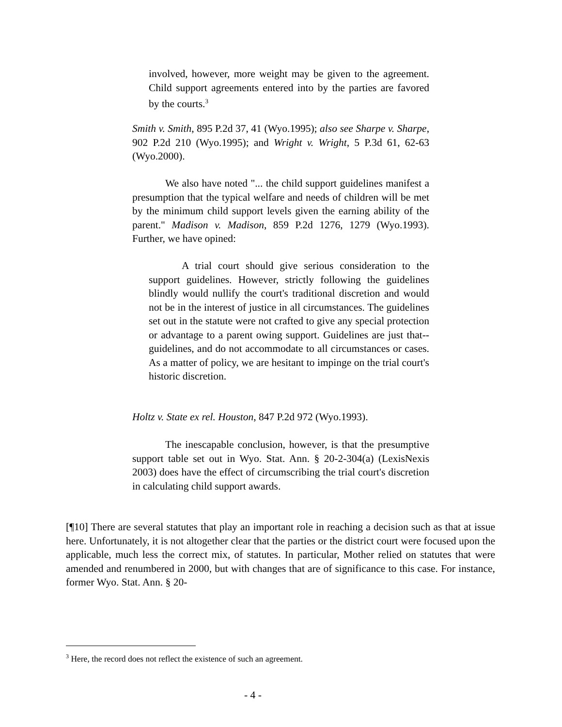involved, however, more weight may be given to the agreement. Child support agreements entered into by the parties are favored by the courts.<sup>3</sup>
Smith v. Smith, 895 P.2d 37, 41 (Wyo.1995); also see Sharpe v. Sharpe, 902 P.2d 210 (Wyo.1995); and Wright v. Wright, 5 P.3d 61, 62-63 (Wyo.2000).
We also have noted "... the child support guidelines manifest a presumption that the typical welfare and needs of children will be met by the minimum child support levels given the earning ability of the parent." Madison v. Madison, 859 P.2d 1276, 1279 (Wyo.1993). Further, we have opined:
A trial court should give serious consideration to the support guidelines. However, strictly following the guidelines blindly would nullify the court's traditional discretion and would not be in the interest of justice in all circumstances. The guidelines set out in the statute were not crafted to give any special protection or advantage to a parent owing support. Guidelines are just that--guidelines, and do not accommodate to all circumstances or cases. As a matter of policy, we are hesitant to impinge on the trial court's historic discretion.
Holtz v. State ex rel. Houston, 847 P.2d 972 (Wyo.1993).
The inescapable conclusion, however, is that the presumptive support table set out in Wyo. Stat. Ann. § 20-2-304(a) (LexisNexis 2003) does have the effect of circumscribing the trial court's discretion in calculating child support awards.
[¶10] There are several statutes that play an important role in reaching a decision such as that at issue here. Unfortunately, it is not altogether clear that the parties or the district court were focused upon the applicable, much less the correct mix, of statutes. In particular, Mother relied on statutes that were amended and renumbered in 2000, but with changes that are of significance to this case. For instance, former Wyo. Stat. Ann. § 20-
<sup>3</sup> Here, the record does not reflect the existence of such an agreement.
- 4 -